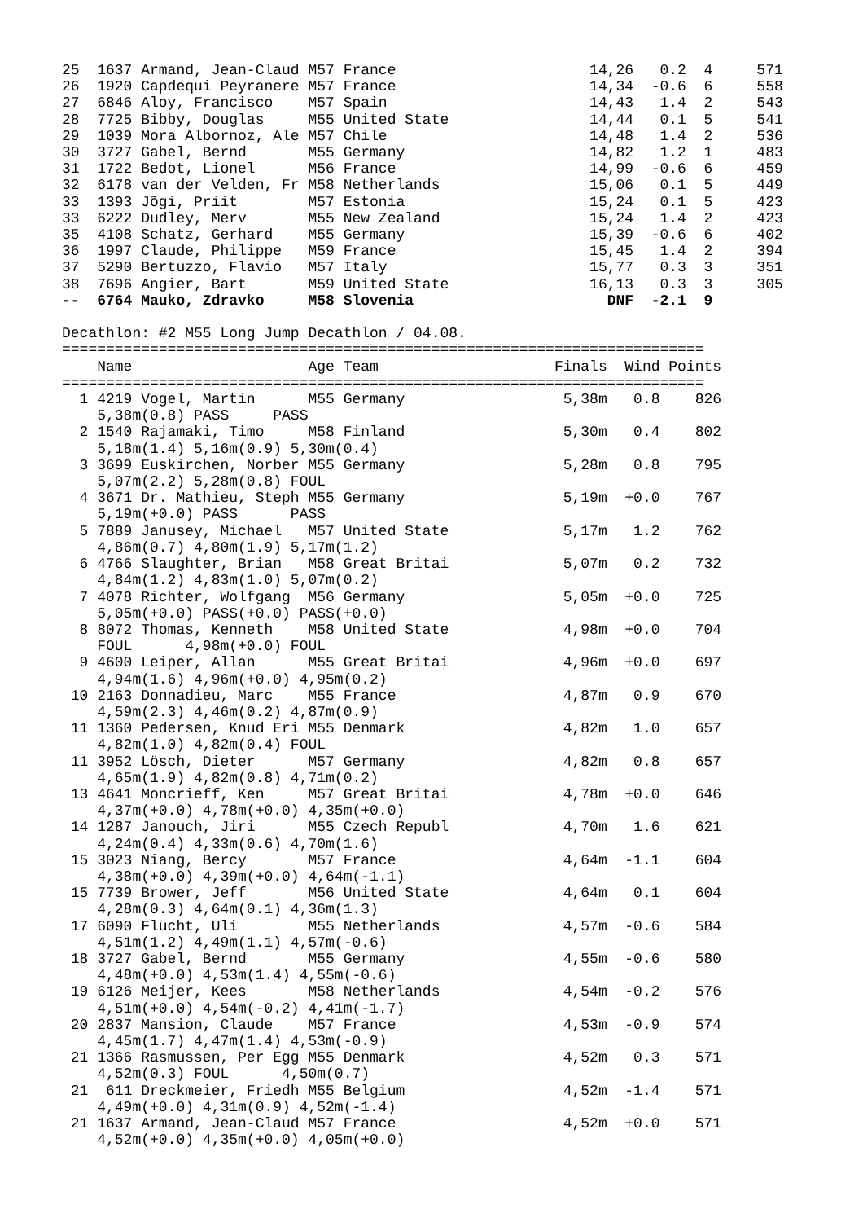25  1637 Armand, Jean-Claud M57 France                      14,26   0.2  4     571
26  1920 Capdequi Peyranere M57 France                      14,34  -0.6  6     558
27  6846 Aloy, Francisco    M57 Spain                       14,43   1.4  2     543
28  7725 Bibby, Douglas     M55 United State                14,44   0.1  5     541
29  1039 Mora Albornoz, Ale M57 Chile                       14,48   1.4  2     536
30  3727 Gabel, Bernd       M55 Germany                     14,82   1.2  1     483
31  1722 Bedot, Lionel      M56 France                      14,99  -0.6  6     459
32  6178 van der Velden, Fr M58 Netherlands                 15,06   0.1  5     449
33  1393 Jõgi, Priit        M57 Estonia                     15,24   0.1  5     423
33  6222 Dudley, Merv       M55 New Zealand                 15,24   1.4  2     423
35  4108 Schatz, Gerhard    M55 Germany                     15,39  -0.6  6     402
36  1997 Claude, Philippe   M59 France                      15,45   1.4  2     394
37  5290 Bertuzzo, Flavio   M57 Italy                       15,77   0.3  3     351
38  7696 Angier, Bart       M59 United State                16,13   0.3  3     305
--  6764 Mauko, Zdravko     M58 Slovenia                      DNF  -2.1  9

Decathlon: #2 M55 Long Jump Decathlon / 04.08.
=========================================================================
    Name                    Age Team                    Finals  Wind Points
=========================================================================
  1 4219 Vogel, Martin      M55 Germany                  5,38m   0.8    826
    5,38m(0.8) PASS     PASS
  2 1540 Rajamaki, Timo     M58 Finland                  5,30m   0.4    802
    5,18m(1.4) 5,16m(0.9) 5,30m(0.4)
  3 3699 Euskirchen, Norber M55 Germany                  5,28m   0.8    795
    5,07m(2.2) 5,28m(0.8) FOUL
  4 3671 Dr. Mathieu, Steph M55 Germany                  5,19m  +0.0    767
    5,19m(+0.0) PASS      PASS
  5 7889 Janusey, Michael   M57 United State             5,17m   1.2    762
    4,86m(0.7) 4,80m(1.9) 5,17m(1.2)
  6 4766 Slaughter, Brian   M58 Great Britai             5,07m   0.2    732
    4,84m(1.2) 4,83m(1.0) 5,07m(0.2)
  7 4078 Richter, Wolfgang  M56 Germany                  5,05m  +0.0    725
    5,05m(+0.0) PASS(+0.0) PASS(+0.0)
  8 8072 Thomas, Kenneth    M58 United State             4,98m  +0.0    704
    FOUL      4,98m(+0.0) FOUL
  9 4600 Leiper, Allan      M55 Great Britai             4,96m  +0.0    697
    4,94m(1.6) 4,96m(+0.0) 4,95m(0.2)
 10 2163 Donnadieu, Marc    M55 France                   4,87m   0.9    670
    4,59m(2.3) 4,46m(0.2) 4,87m(0.9)
 11 1360 Pedersen, Knud Eri M55 Denmark                  4,82m   1.0    657
    4,82m(1.0) 4,82m(0.4) FOUL
 11 3952 Lösch, Dieter      M57 Germany                  4,82m   0.8    657
    4,65m(1.9) 4,82m(0.8) 4,71m(0.2)
 13 4641 Moncrieff, Ken     M57 Great Britai             4,78m  +0.0    646
    4,37m(+0.0) 4,78m(+0.0) 4,35m(+0.0)
 14 1287 Janouch, Jiri      M55 Czech Republ             4,70m   1.6    621
    4,24m(0.4) 4,33m(0.6) 4,70m(1.6)
 15 3023 Niang, Bercy       M57 France                   4,64m  -1.1    604
    4,38m(+0.0) 4,39m(+0.0) 4,64m(-1.1)
 15 7739 Brower, Jeff       M56 United State             4,64m   0.1    604
    4,28m(0.3) 4,64m(0.1) 4,36m(1.3)
 17 6090 Flücht, Uli        M55 Netherlands              4,57m  -0.6    584
    4,51m(1.2) 4,49m(1.1) 4,57m(-0.6)
 18 3727 Gabel, Bernd       M55 Germany                  4,55m  -0.6    580
    4,48m(+0.0) 4,53m(1.4) 4,55m(-0.6)
 19 6126 Meijer, Kees       M58 Netherlands              4,54m  -0.2    576
    4,51m(+0.0) 4,54m(-0.2) 4,41m(-1.7)
 20 2837 Mansion, Claude    M57 France                   4,53m  -0.9    574
    4,45m(1.7) 4,47m(1.4) 4,53m(-0.9)
 21 1366 Rasmussen, Per Egg M55 Denmark                  4,52m   0.3    571
    4,52m(0.3) FOUL      4,50m(0.7)
 21  611 Dreckmeier, Friedh M55 Belgium                  4,52m  -1.4    571
    4,49m(+0.0) 4,31m(0.9) 4,52m(-1.4)
 21 1637 Armand, Jean-Claud M57 France                   4,52m  +0.0    571
    4,52m(+0.0) 4,35m(+0.0) 4,05m(+0.0)